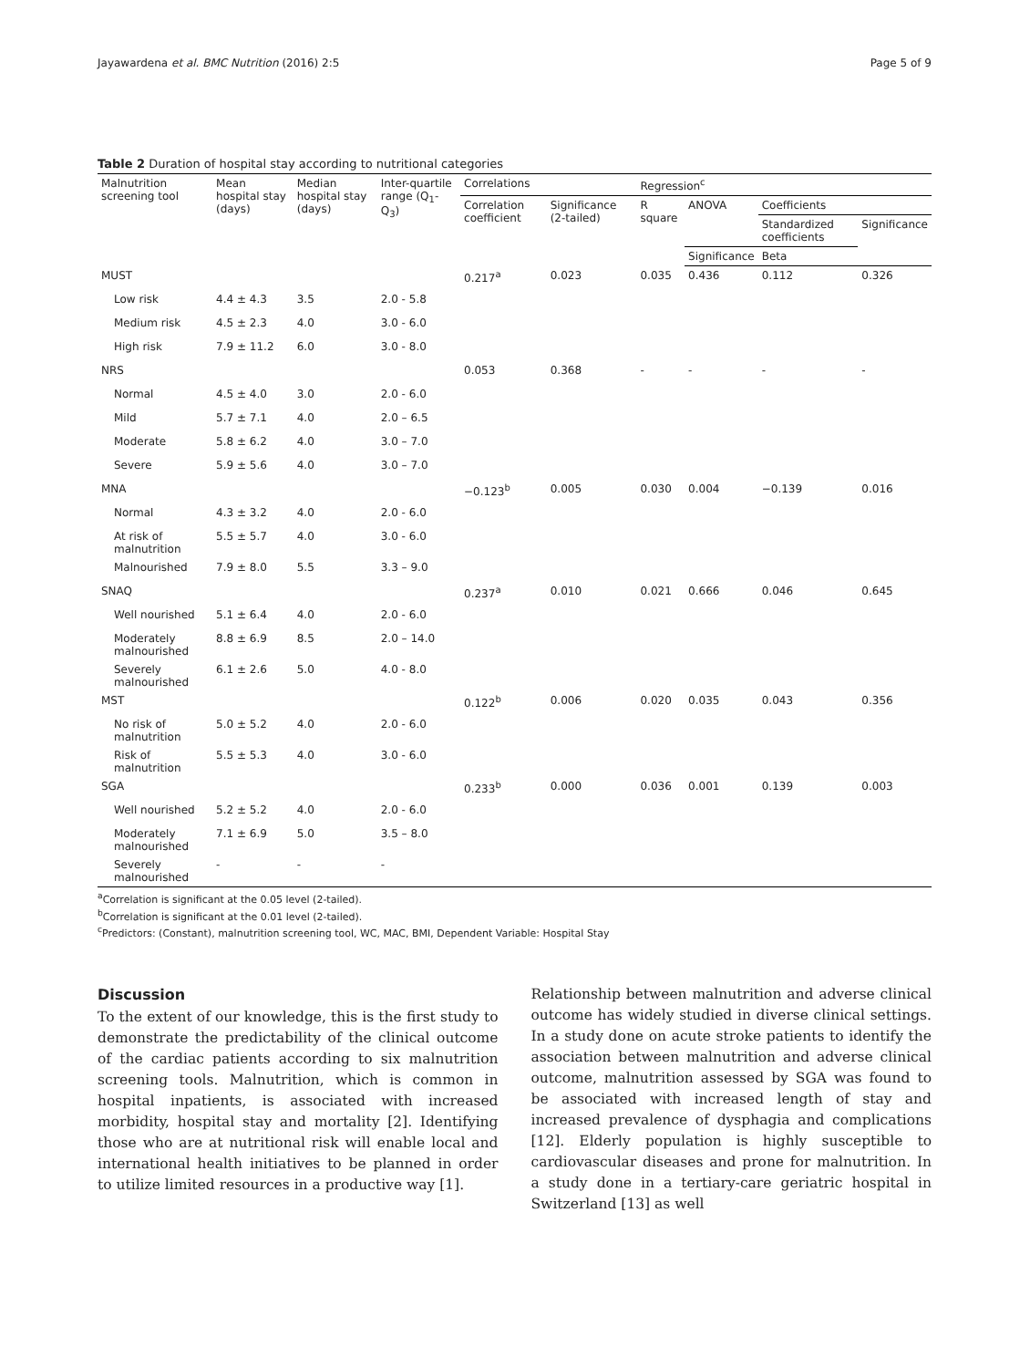Jayawardena et al. BMC Nutrition (2016) 2:5 Page 5 of 9
Table 2 Duration of hospital stay according to nutritional categories
| Malnutrition screening tool | Mean hospital stay (days) | Median hospital stay (days) | Inter-quartile range (Q<sub>1</sub>-Q<sub>3</sub>) | Correlations | | Regression<sup>c</sup> | | | |
| --- | --- | --- | --- | --- | --- | --- | --- | --- | --- |
| | | | | Correlation coefficient | Significance (2-tailed) | R square | ANOVA | Coefficients | |
| | | | | | | | | Standardized coefficients | Significance |
| | | | | | | | Significance | Beta | |
| MUST | | | | 0.217<sup>a</sup> | 0.023 | 0.035 | 0.436 | 0.112 | 0.326 |
| Low risk | 4.4 ± 4.3 | 3.5 | 2.0 - 5.8 | | | | | | |
| Medium risk | 4.5 ± 2.3 | 4.0 | 3.0 - 6.0 | | | | | | |
| High risk | 7.9 ± 11.2 | 6.0 | 3.0 - 8.0 | | | | | | |
| NRS | | | | 0.053 | 0.368 | - | - | - | - |
| Normal | 4.5 ± 4.0 | 3.0 | 2.0 - 6.0 | | | | | | |
| Mild | 5.7 ± 7.1 | 4.0 | 2.0 – 6.5 | | | | | | |
| Moderate | 5.8 ± 6.2 | 4.0 | 3.0 – 7.0 | | | | | | |
| Severe | 5.9 ± 5.6 | 4.0 | 3.0 – 7.0 | | | | | | |
| MNA | | | | −0.123<sup>b</sup> | 0.005 | 0.030 | 0.004 | −0.139 | 0.016 |
| Normal | 4.3 ± 3.2 | 4.0 | 2.0 - 6.0 | | | | | | |
| At risk of malnutrition | 5.5 ± 5.7 | 4.0 | 3.0 - 6.0 | | | | | | |
| Malnourished | 7.9 ± 8.0 | 5.5 | 3.3 – 9.0 | | | | | | |
| SNAQ | | | | 0.237<sup>a</sup> | 0.010 | 0.021 | 0.666 | 0.046 | 0.645 |
| Well nourished | 5.1 ± 6.4 | 4.0 | 2.0 - 6.0 | | | | | | |
| Moderately malnourished | 8.8 ± 6.9 | 8.5 | 2.0 – 14.0 | | | | | | |
| Severely malnourished | 6.1 ± 2.6 | 5.0 | 4.0 - 8.0 | | | | | | |
| MST | | | | 0.122<sup>b</sup> | 0.006 | 0.020 | 0.035 | 0.043 | 0.356 |
| No risk of malnutrition | 5.0 ± 5.2 | 4.0 | 2.0 - 6.0 | | | | | | |
| Risk of malnutrition | 5.5 ± 5.3 | 4.0 | 3.0 - 6.0 | | | | | | |
| SGA | | | | 0.233<sup>b</sup> | 0.000 | 0.036 | 0.001 | 0.139 | 0.003 |
| Well nourished | 5.2 ± 5.2 | 4.0 | 2.0 - 6.0 | | | | | | |
| Moderately malnourished | 7.1 ± 6.9 | 5.0 | 3.5 – 8.0 | | | | | | |
| Severely malnourished | - | - | - | | | | | | |
<sup>a</sup> Correlation is significant at the 0.05 level (2-tailed).
<sup>b</sup> Correlation is significant at the 0.01 level (2-tailed).
<sup>c</sup> Predictors: (Constant), malnutrition screening tool, WC, MAC, BMI, Dependent Variable: Hospital Stay
Discussion
To the extent of our knowledge, this is the first study to demonstrate the predictability of the clinical outcome of the cardiac patients according to six malnutrition screening tools. Malnutrition, which is common in hospital inpatients, is associated with increased morbidity, hospital stay and mortality [2]. Identifying those who are at nutritional risk will enable local and international health initiatives to be planned in order to utilize limited resources in a productive way [1].
Relationship between malnutrition and adverse clinical outcome has widely studied in diverse clinical settings. In a study done on acute stroke patients to identify the association between malnutrition and adverse clinical outcome, malnutrition assessed by SGA was found to be associated with increased length of stay and increased prevalence of dysphagia and complications [12]. Elderly population is highly susceptible to cardiovascular diseases and prone for malnutrition. In a study done in a tertiary-care geriatric hospital in Switzerland [13] as well